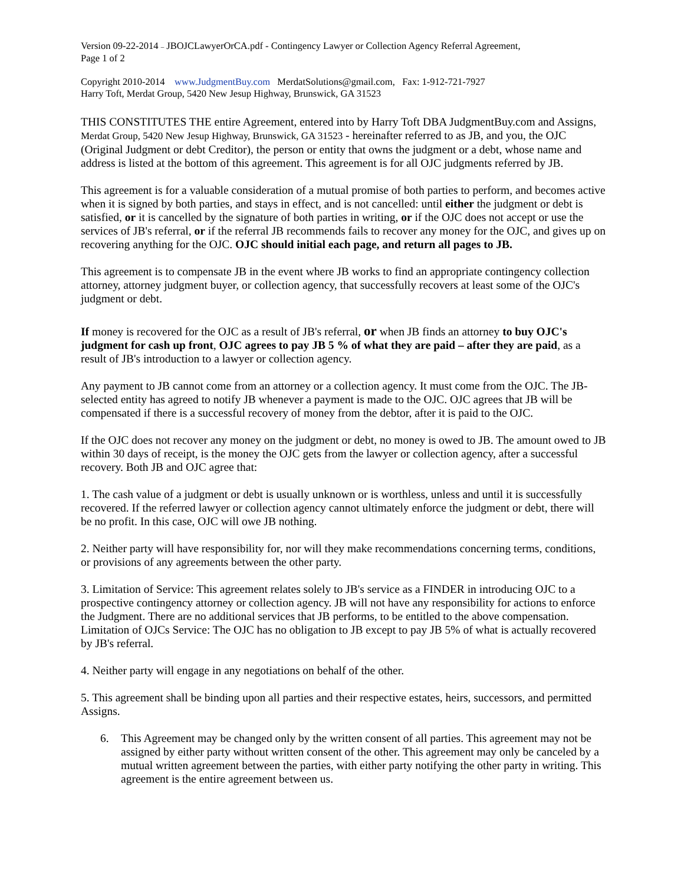Version 09-22-2014 – JBOJCLawyerOrCA.pdf - Contingency Lawyer or Collection Agency Referral Agreement,
Page 1 of 2
Copyright 2010-2014 www.JudgmentBuy.com MerdatSolutions@gmail.com, Fax: 1-912-721-7927
Harry Toft, Merdat Group, 5420 New Jesup Highway, Brunswick, GA 31523
THIS CONSTITUTES THE entire Agreement, entered into by Harry Toft DBA JudgmentBuy.com and Assigns, Merdat Group, 5420 New Jesup Highway, Brunswick, GA 31523 - hereinafter referred to as JB, and you, the OJC (Original Judgment or debt Creditor), the person or entity that owns the judgment or a debt, whose name and address is listed at the bottom of this agreement. This agreement is for all OJC judgments referred by JB.
This agreement is for a valuable consideration of a mutual promise of both parties to perform, and becomes active when it is signed by both parties, and stays in effect, and is not cancelled: until either the judgment or debt is satisfied, or it is cancelled by the signature of both parties in writing, or if the OJC does not accept or use the services of JB's referral, or if the referral JB recommends fails to recover any money for the OJC, and gives up on recovering anything for the OJC. OJC should initial each page, and return all pages to JB.
This agreement is to compensate JB in the event where JB works to find an appropriate contingency collection attorney, attorney judgment buyer, or collection agency, that successfully recovers at least some of the OJC's judgment or debt.
If money is recovered for the OJC as a result of JB's referral, or when JB finds an attorney to buy OJC's judgment for cash up front, OJC agrees to pay JB 5 % of what they are paid – after they are paid, as a result of JB's introduction to a lawyer or collection agency.
Any payment to JB cannot come from an attorney or a collection agency. It must come from the OJC. The JB-selected entity has agreed to notify JB whenever a payment is made to the OJC. OJC agrees that JB will be compensated if there is a successful recovery of money from the debtor, after it is paid to the OJC.
If the OJC does not recover any money on the judgment or debt, no money is owed to JB. The amount owed to JB within 30 days of receipt, is the money the OJC gets from the lawyer or collection agency, after a successful recovery. Both JB and OJC agree that:
1. The cash value of a judgment or debt is usually unknown or is worthless, unless and until it is successfully recovered. If the referred lawyer or collection agency cannot ultimately enforce the judgment or debt, there will be no profit. In this case, OJC will owe JB nothing.
2. Neither party will have responsibility for, nor will they make recommendations concerning terms, conditions, or provisions of any agreements between the other party.
3. Limitation of Service: This agreement relates solely to JB's service as a FINDER in introducing OJC to a prospective contingency attorney or collection agency. JB will not have any responsibility for actions to enforce the Judgment. There are no additional services that JB performs, to be entitled to the above compensation. Limitation of OJCs Service: The OJC has no obligation to JB except to pay JB 5% of what is actually recovered by JB's referral.
4. Neither party will engage in any negotiations on behalf of the other.
5. This agreement shall be binding upon all parties and their respective estates, heirs, successors, and permitted Assigns.
6. This Agreement may be changed only by the written consent of all parties. This agreement may not be assigned by either party without written consent of the other. This agreement may only be canceled by a mutual written agreement between the parties, with either party notifying the other party in writing. This agreement is the entire agreement between us.